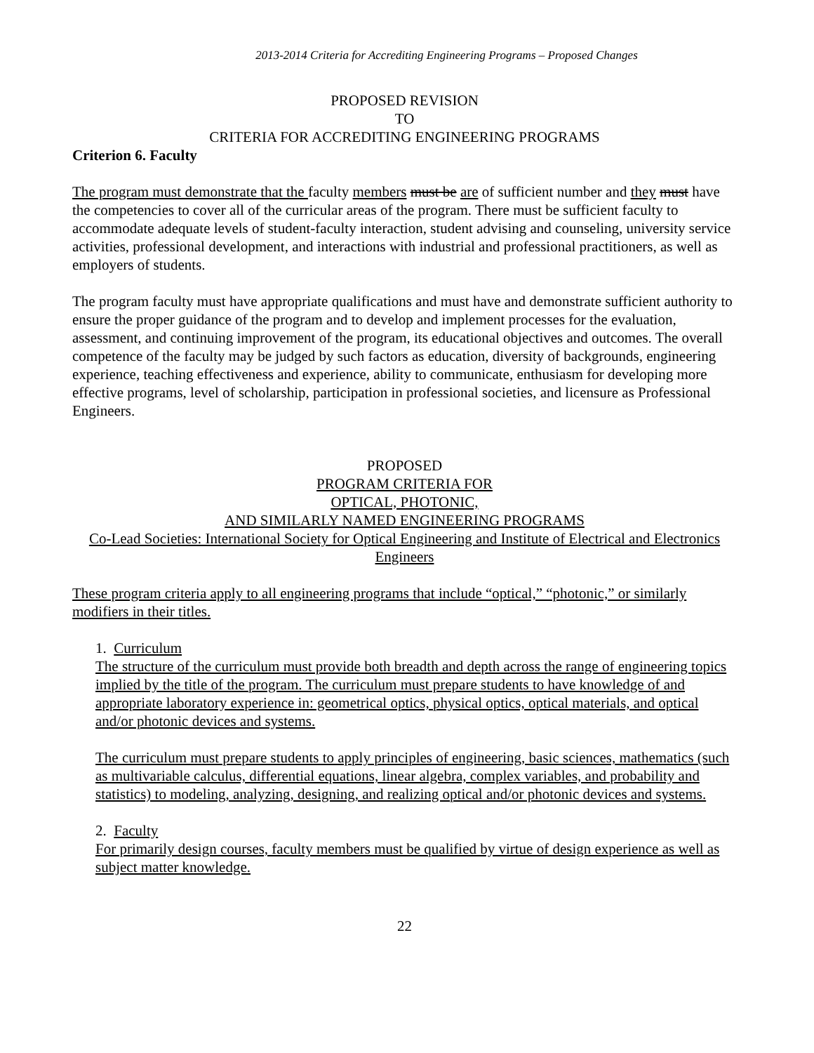2013-2014 Criteria for Accrediting Engineering Programs – Proposed Changes
PROPOSED REVISION
TO
CRITERIA FOR ACCREDITING ENGINEERING PROGRAMS
Criterion 6. Faculty
The program must demonstrate that the faculty members must be are of sufficient number and they must have the competencies to cover all of the curricular areas of the program. There must be sufficient faculty to accommodate adequate levels of student-faculty interaction, student advising and counseling, university service activities, professional development, and interactions with industrial and professional practitioners, as well as employers of students.
The program faculty must have appropriate qualifications and must have and demonstrate sufficient authority to ensure the proper guidance of the program and to develop and implement processes for the evaluation, assessment, and continuing improvement of the program, its educational objectives and outcomes. The overall competence of the faculty may be judged by such factors as education, diversity of backgrounds, engineering experience, teaching effectiveness and experience, ability to communicate, enthusiasm for developing more effective programs, level of scholarship, participation in professional societies, and licensure as Professional Engineers.
PROPOSED
PROGRAM CRITERIA FOR
OPTICAL, PHOTONIC,
AND SIMILARLY NAMED ENGINEERING PROGRAMS
Co-Lead Societies: International Society for Optical Engineering and Institute of Electrical and Electronics Engineers
These program criteria apply to all engineering programs that include “optical,” “photonic,” or similarly modifiers in their titles.
1. Curriculum
The structure of the curriculum must provide both breadth and depth across the range of engineering topics implied by the title of the program. The curriculum must prepare students to have knowledge of and appropriate laboratory experience in: geometrical optics, physical optics, optical materials, and optical and/or photonic devices and systems.
The curriculum must prepare students to apply principles of engineering, basic sciences, mathematics (such as multivariable calculus, differential equations, linear algebra, complex variables, and probability and statistics) to modeling, analyzing, designing, and realizing optical and/or photonic devices and systems.
2. Faculty
For primarily design courses, faculty members must be qualified by virtue of design experience as well as subject matter knowledge.
22